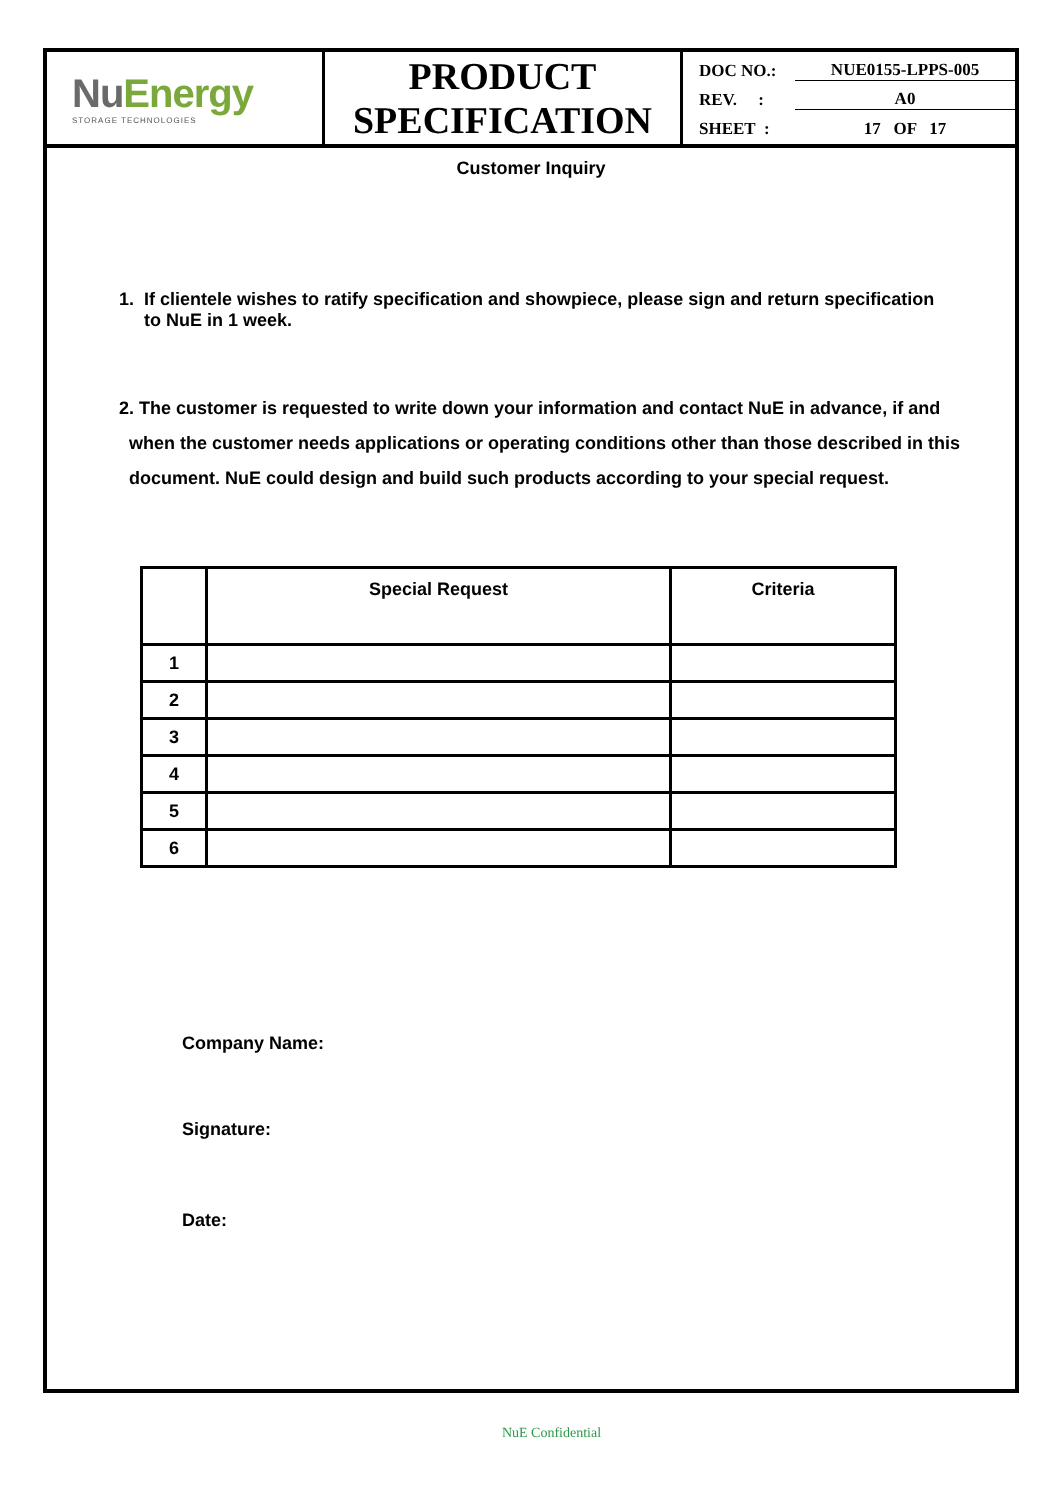NuEnergy
STORAGE TECHNOLOGIES
PRODUCT
SPECIFICATION
DOC NO.: NUE0155-LPPS-005
REV. : A0
SHEET : 17 OF 17
Customer Inquiry
1. If clientele wishes to ratify specification and showpiece, please sign and return specification
to NuE in 1 week.
2. The customer is requested to write down your information and contact NuE in advance, if and
when the customer needs applications or operating conditions other than those described in this
document. NuE could design and build such products according to your special request.
| | Special Request | Criteria |
| 1 | | |
| 2 | | |
| 3 | | |
| 4 | | |
| 5 | | |
| 6 | | |
Company Name:
Signature:
Date:
NuE Confidential